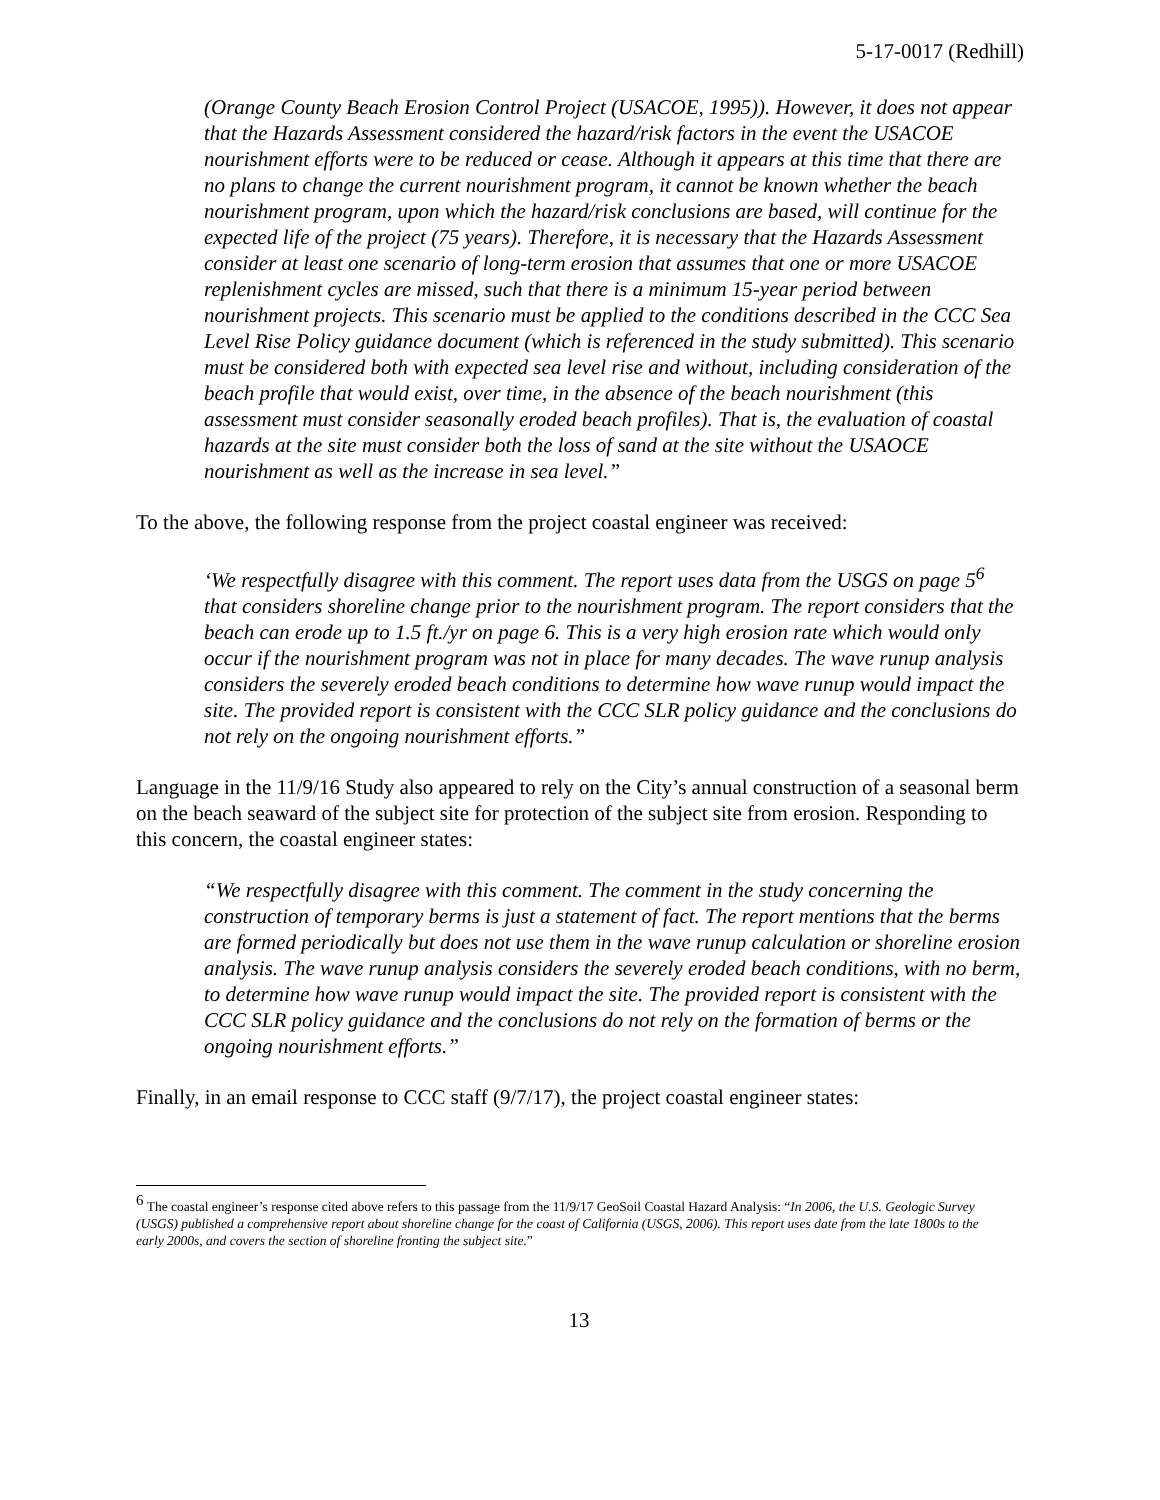5-17-0017 (Redhill)
(Orange County Beach Erosion Control Project (USACOE, 1995)). However, it does not appear that the Hazards Assessment considered the hazard/risk factors in the event the USACOE nourishment efforts were to be reduced or cease. Although it appears at this time that there are no plans to change the current nourishment program, it cannot be known whether the beach nourishment program, upon which the hazard/risk conclusions are based, will continue for the expected life of the project (75 years). Therefore, it is necessary that the Hazards Assessment consider at least one scenario of long-term erosion that assumes that one or more USACOE replenishment cycles are missed, such that there is a minimum 15-year period between nourishment projects. This scenario must be applied to the conditions described in the CCC Sea Level Rise Policy guidance document (which is referenced in the study submitted). This scenario must be considered both with expected sea level rise and without, including consideration of the beach profile that would exist, over time, in the absence of the beach nourishment (this assessment must consider seasonally eroded beach profiles). That is, the evaluation of coastal hazards at the site must consider both the loss of sand at the site without the USAOCE nourishment as well as the increase in sea level.”
To the above, the following response from the project coastal engineer was received:
‘We respectfully disagree with this comment. The report uses data from the USGS on page 5<sup>6</sup> that considers shoreline change prior to the nourishment program. The report considers that the beach can erode up to 1.5 ft./yr on page 6. This is a very high erosion rate which would only occur if the nourishment program was not in place for many decades. The wave runup analysis considers the severely eroded beach conditions to determine how wave runup would impact the site. The provided report is consistent with the CCC SLR policy guidance and the conclusions do not rely on the ongoing nourishment efforts.”
Language in the 11/9/16 Study also appeared to rely on the City’s annual construction of a seasonal berm on the beach seaward of the subject site for protection of the subject site from erosion. Responding to this concern, the coastal engineer states:
“We respectfully disagree with this comment. The comment in the study concerning the construction of temporary berms is just a statement of fact. The report mentions that the berms are formed periodically but does not use them in the wave runup calculation or shoreline erosion analysis. The wave runup analysis considers the severely eroded beach conditions, with no berm, to determine how wave runup would impact the site. The provided report is consistent with the CCC SLR policy guidance and the conclusions do not rely on the formation of berms or the ongoing nourishment efforts.”
Finally, in an email response to CCC staff (9/7/17), the project coastal engineer states:
<sup>6</sup> The coastal engineer’s response cited above refers to this passage from the 11/9/17 GeoSoil Coastal Hazard Analysis: “In 2006, the U.S. Geologic Survey (USGS) published a comprehensive report about shoreline change for the coast of California (USGS, 2006). This report uses date from the late 1800s to the early 2000s, and covers the section of shoreline fronting the subject site.”
13